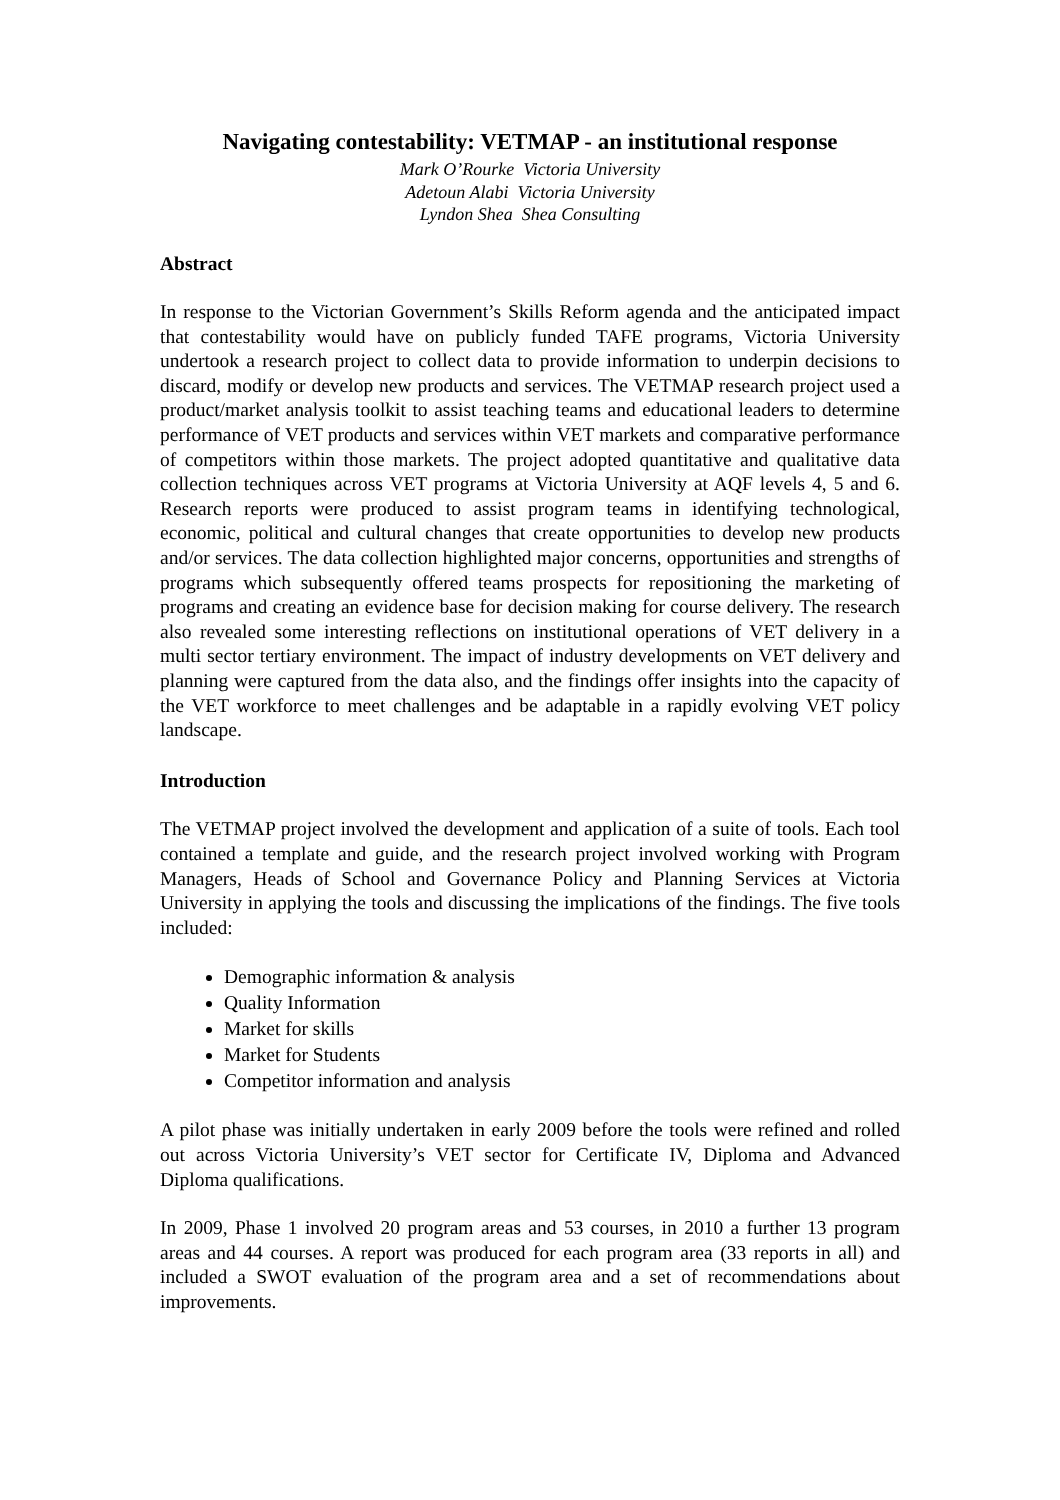Navigating contestability: VETMAP - an institutional response
Mark O’Rourke Victoria University
Adetoun Alabi Victoria University
Lyndon Shea Shea Consulting
Abstract
In response to the Victorian Government’s Skills Reform agenda and the anticipated impact that contestability would have on publicly funded TAFE programs, Victoria University undertook a research project to collect data to provide information to underpin decisions to discard, modify or develop new products and services. The VETMAP research project used a product/market analysis toolkit to assist teaching teams and educational leaders to determine performance of VET products and services within VET markets and comparative performance of competitors within those markets. The project adopted quantitative and qualitative data collection techniques across VET programs at Victoria University at AQF levels 4, 5 and 6. Research reports were produced to assist program teams in identifying technological, economic, political and cultural changes that create opportunities to develop new products and/or services. The data collection highlighted major concerns, opportunities and strengths of programs which subsequently offered teams prospects for repositioning the marketing of programs and creating an evidence base for decision making for course delivery. The research also revealed some interesting reflections on institutional operations of VET delivery in a multi sector tertiary environment. The impact of industry developments on VET delivery and planning were captured from the data also, and the findings offer insights into the capacity of the VET workforce to meet challenges and be adaptable in a rapidly evolving VET policy landscape.
Introduction
The VETMAP project involved the development and application of a suite of tools. Each tool contained a template and guide, and the research project involved working with Program Managers, Heads of School and Governance Policy and Planning Services at Victoria University in applying the tools and discussing the implications of the findings. The five tools included:
Demographic information & analysis
Quality Information
Market for skills
Market for Students
Competitor information and analysis
A pilot phase was initially undertaken in early 2009 before the tools were refined and rolled out across Victoria University’s VET sector for Certificate IV, Diploma and Advanced Diploma qualifications.
In 2009, Phase 1 involved 20 program areas and 53 courses, in 2010 a further 13 program areas and 44 courses. A report was produced for each program area (33 reports in all) and included a SWOT evaluation of the program area and a set of recommendations about improvements.